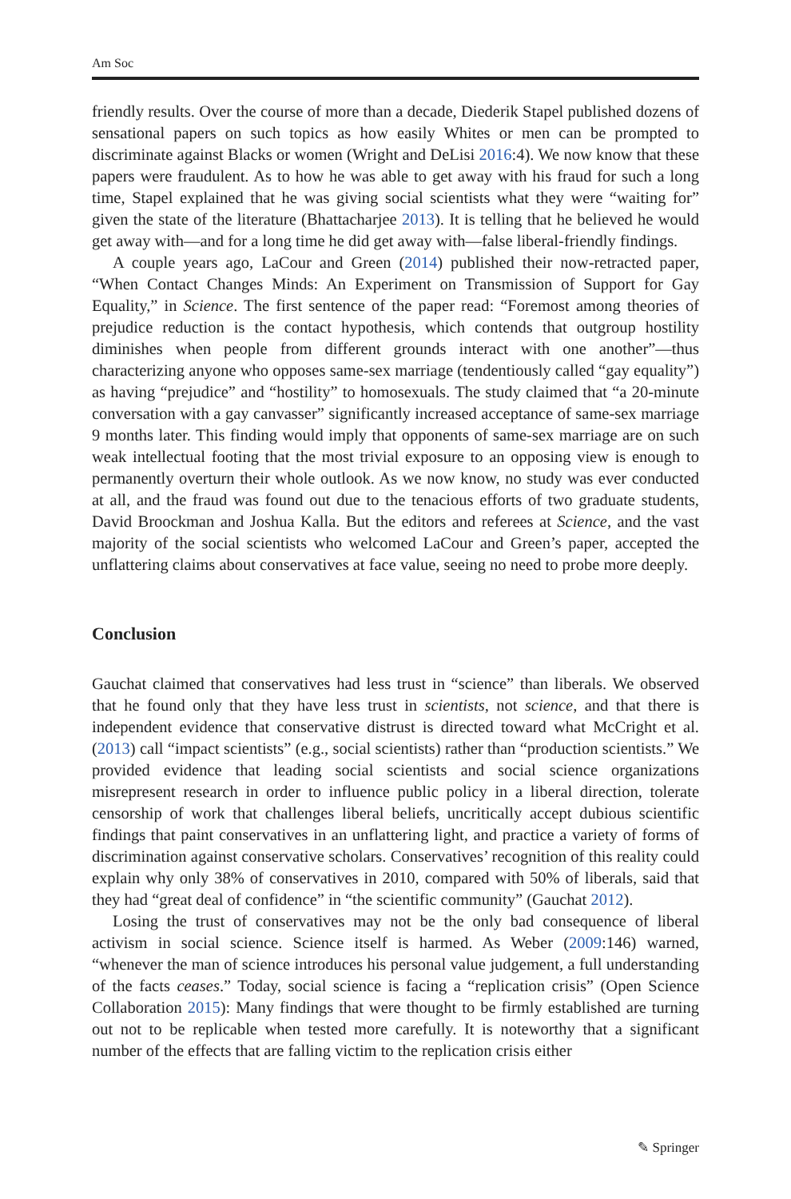Am Soc
friendly results. Over the course of more than a decade, Diederik Stapel published dozens of sensational papers on such topics as how easily Whites or men can be prompted to discriminate against Blacks or women (Wright and DeLisi 2016:4). We now know that these papers were fraudulent. As to how he was able to get away with his fraud for such a long time, Stapel explained that he was giving social scientists what they were “waiting for” given the state of the literature (Bhattacharjee 2013). It is telling that he believed he would get away with—and for a long time he did get away with—false liberal-friendly findings.
A couple years ago, LaCour and Green (2014) published their now-retracted paper, “When Contact Changes Minds: An Experiment on Transmission of Support for Gay Equality,” in Science. The first sentence of the paper read: “Foremost among theories of prejudice reduction is the contact hypothesis, which contends that outgroup hostility diminishes when people from different grounds interact with one another”—thus characterizing anyone who opposes same-sex marriage (tendentiously called “gay equality”) as having “prejudice” and “hostility” to homosexuals. The study claimed that “a 20-minute conversation with a gay canvasser” significantly increased acceptance of same-sex marriage 9 months later. This finding would imply that opponents of same-sex marriage are on such weak intellectual footing that the most trivial exposure to an opposing view is enough to permanently overturn their whole outlook. As we now know, no study was ever conducted at all, and the fraud was found out due to the tenacious efforts of two graduate students, David Broockman and Joshua Kalla. But the editors and referees at Science, and the vast majority of the social scientists who welcomed LaCour and Green’s paper, accepted the unflattering claims about conservatives at face value, seeing no need to probe more deeply.
Conclusion
Gauchat claimed that conservatives had less trust in “science” than liberals. We observed that he found only that they have less trust in scientists, not science, and that there is independent evidence that conservative distrust is directed toward what McCright et al. (2013) call “impact scientists” (e.g., social scientists) rather than “production scientists.” We provided evidence that leading social scientists and social science organizations misrepresent research in order to influence public policy in a liberal direction, tolerate censorship of work that challenges liberal beliefs, uncritically accept dubious scientific findings that paint conservatives in an unflattering light, and practice a variety of forms of discrimination against conservative scholars. Conservatives’ recognition of this reality could explain why only 38% of conservatives in 2010, compared with 50% of liberals, said that they had “great deal of confidence” in “the scientific community” (Gauchat 2012).
Losing the trust of conservatives may not be the only bad consequence of liberal activism in social science. Science itself is harmed. As Weber (2009:146) warned, “whenever the man of science introduces his personal value judgement, a full understanding of the facts ceases.” Today, social science is facing a “replication crisis” (Open Science Collaboration 2015): Many findings that were thought to be firmly established are turning out not to be replicable when tested more carefully. It is noteworthy that a significant number of the effects that are falling victim to the replication crisis either
✎ Springer